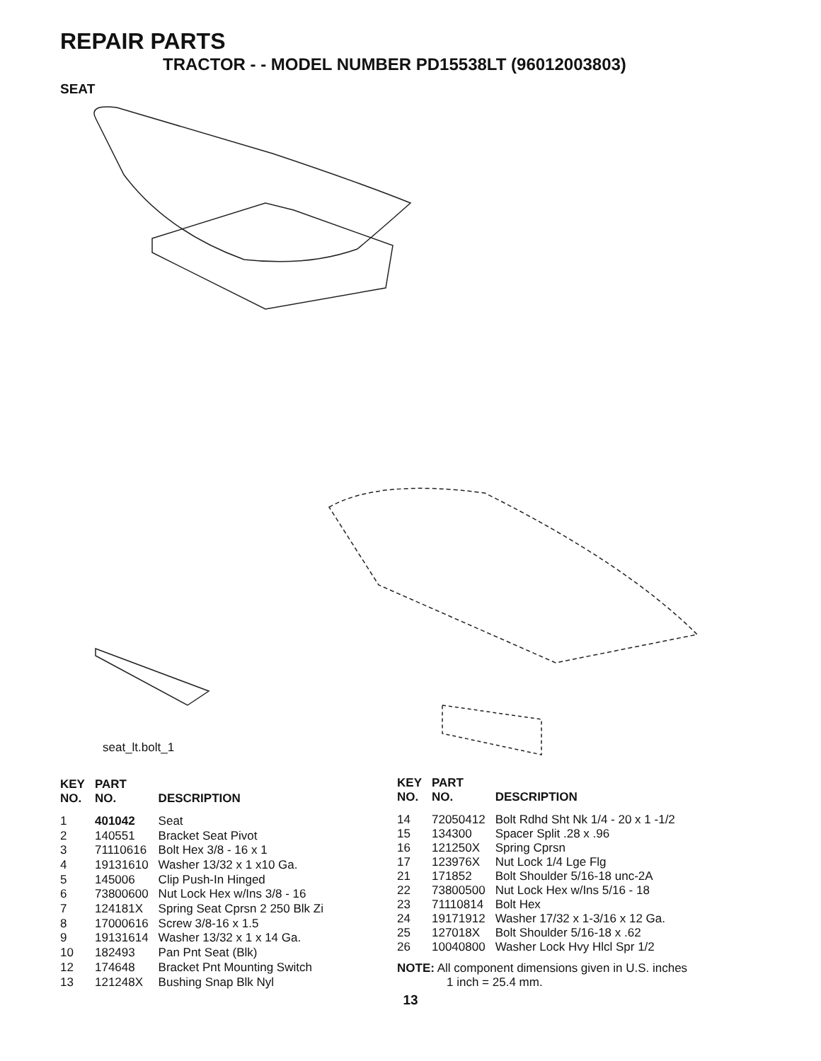REPAIR PARTS
TRACTOR - - MODEL NUMBER PD15538LT (96012003803)
SEAT
seat_lt.bolt_1
| KEY NO. | PART NO. | DESCRIPTION |
| --- | --- | --- |
| 1 | 401042 | Seat |
| 2 | 140551 | Bracket Seat Pivot |
| 3 | 71110616 | Bolt Hex 3/8 - 16 x 1 |
| 4 | 19131610 | Washer 13/32 x 1 x10 Ga. |
| 5 | 145006 | Clip Push-In Hinged |
| 6 | 73800600 | Nut Lock Hex w/Ins 3/8 - 16 |
| 7 | 124181X | Spring Seat Cprsn 2 250 Blk Zi |
| 8 | 17000616 | Screw 3/8-16 x 1.5 |
| 9 | 19131614 | Washer 13/32 x 1 x 14 Ga. |
| 10 | 182493 | Pan Pnt Seat (Blk) |
| 12 | 174648 | Bracket Pnt Mounting Switch |
| 13 | 121248X | Bushing Snap Blk Nyl |
| KEY NO. | PART NO. | DESCRIPTION |
| --- | --- | --- |
| 14 | 72050412 | Bolt Rdhd Sht Nk 1/4 - 20 x 1 -1/2 |
| 15 | 134300 | Spacer Split .28 x .96 |
| 16 | 121250X | Spring Cprsn |
| 17 | 123976X | Nut Lock 1/4 Lge Flg |
| 21 | 171852 | Bolt Shoulder 5/16-18 unc-2A |
| 22 | 73800500 | Nut Lock Hex w/Ins 5/16 - 18 |
| 23 | 71110814 | Bolt Hex |
| 24 | 19171912 | Washer 17/32 x 1-3/16 x 12 Ga. |
| 25 | 127018X | Bolt Shoulder 5/16-18 x .62 |
| 26 | 10040800 | Washer Lock Hvy Hlcl Spr 1/2 |
NOTE: All component dimensions given in U.S. inches
1 inch = 25.4 mm.
13